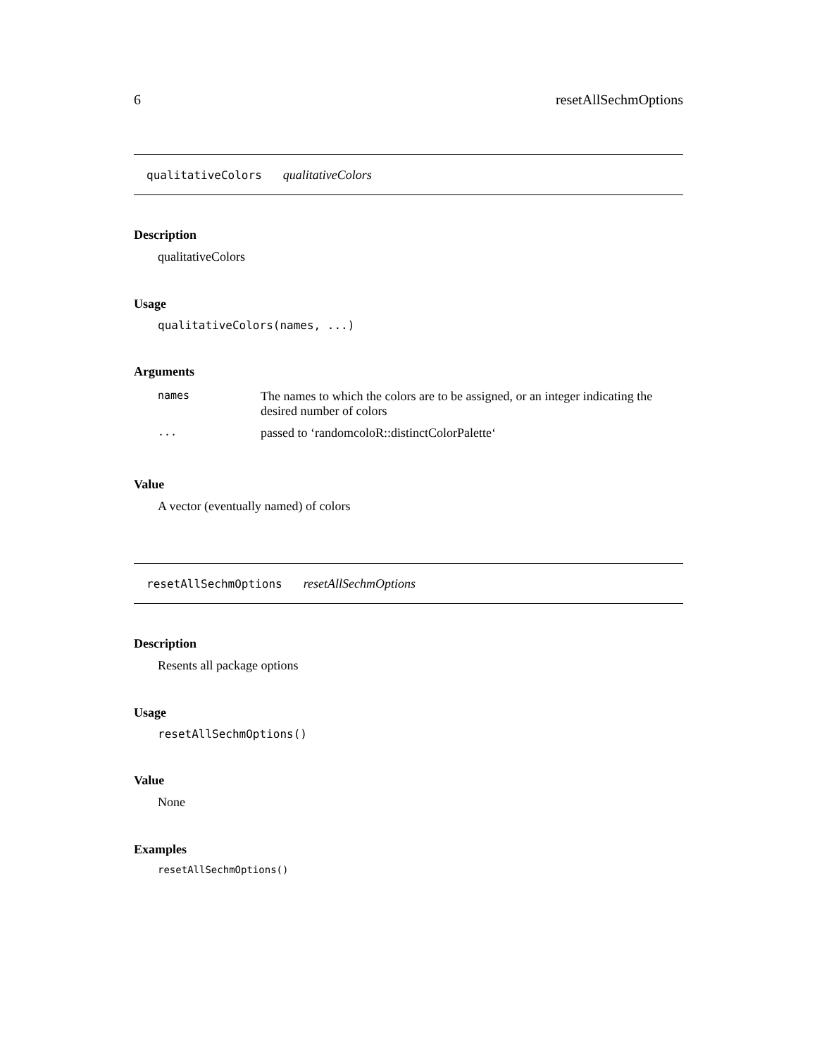6 resetAllSechmOptions
qualitativeColors qualitativeColors
Description
qualitativeColors
Usage
qualitativeColors(names, ...)
Arguments
| names | The names to which the colors are to be assigned, or an integer indicating the desired number of colors |
| ... | passed to ‘randomcoloR::distinctColorPalette‘ |
Value
A vector (eventually named) of colors
resetAllSechmOptions resetAllSechmOptions
Description
Resents all package options
Usage
resetAllSechmOptions()
Value
None
Examples
resetAllSechmOptions()